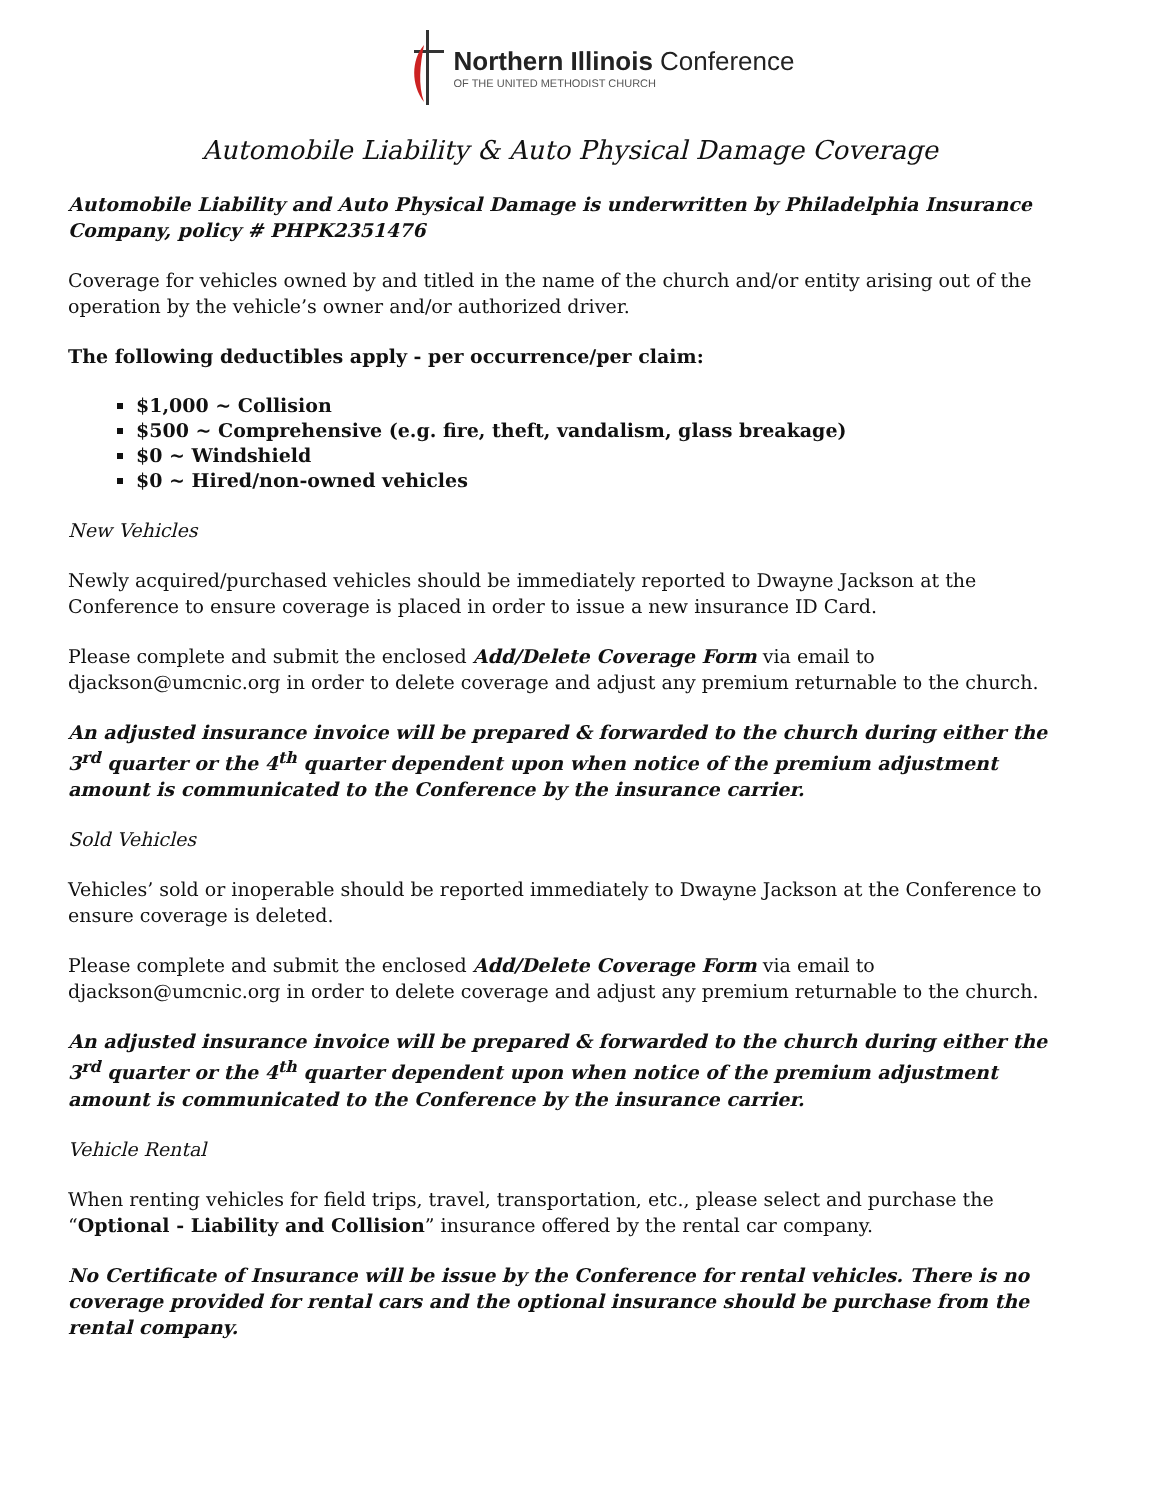Northern Illinois Conference
OF THE UNITED METHODIST CHURCH
Automobile Liability & Auto Physical Damage Coverage
Automobile Liability and Auto Physical Damage is underwritten by Philadelphia Insurance Company, policy # PHPK2351476
Coverage for vehicles owned by and titled in the name of the church and/or entity arising out of the operation by the vehicle’s owner and/or authorized driver.
The following deductibles apply - per occurrence/per claim:
$1,000 ~ Collision
$500 ~ Comprehensive (e.g. fire, theft, vandalism, glass breakage)
$0 ~ Windshield
$0 ~ Hired/non-owned vehicles
New Vehicles
Newly acquired/purchased vehicles should be immediately reported to Dwayne Jackson at the Conference to ensure coverage is placed in order to issue a new insurance ID Card.
Please complete and submit the enclosed Add/Delete Coverage Form via email to djackson@umcnic.org in order to delete coverage and adjust any premium returnable to the church.
An adjusted insurance invoice will be prepared & forwarded to the church during either the 3<sup>rd</sup> quarter or the 4<sup>th</sup> quarter dependent upon when notice of the premium adjustment amount is communicated to the Conference by the insurance carrier.
Sold Vehicles
Vehicles’ sold or inoperable should be reported immediately to Dwayne Jackson at the Conference to ensure coverage is deleted.
Please complete and submit the enclosed Add/Delete Coverage Form via email to djackson@umcnic.org in order to delete coverage and adjust any premium returnable to the church.
An adjusted insurance invoice will be prepared & forwarded to the church during either the 3<sup>rd</sup> quarter or the 4<sup>th</sup> quarter dependent upon when notice of the premium adjustment amount is communicated to the Conference by the insurance carrier.
Vehicle Rental
When renting vehicles for field trips, travel, transportation, etc., please select and purchase the “Optional - Liability and Collision” insurance offered by the rental car company.
No Certificate of Insurance will be issue by the Conference for rental vehicles. There is no coverage provided for rental cars and the optional insurance should be purchase from the rental company.